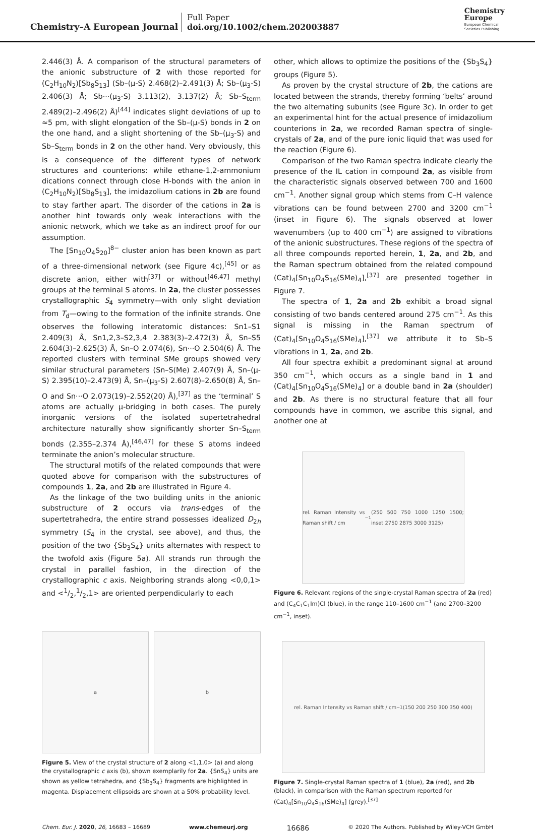Chemistry–A European Journal
Full Paper
doi.org/10.1002/chem.202003887
Chemistry
Europe
European Chemical
Societies Publishing
2.446(3) Å. A comparison of the structural parameters of the anionic substructure of 2 with those reported for (C<sub>2</sub>H<sub>10</sub>N<sub>2</sub>)[Sb<sub>8</sub>S<sub>13</sub>] (Sb–(μ-S) 2.468(2)–2.491(3) Å; Sb–(μ<sub>3</sub>-S) 2.406(3) Å; Sb···(μ<sub>3</sub>-S) 3.113(2), 3.137(2) Å; Sb–S<sub>term</sub> 2.489(2)–2.496(2) Å)<sup>[44]</sup> indicates slight deviations of up to ≈5 pm, with slight elongation of the Sb–(μ-S) bonds in 2 on the one hand, and a slight shortening of the Sb–(μ<sub>3</sub>-S) and Sb–S<sub>term</sub> bonds in 2 on the other hand. Very obviously, this is a consequence of the different types of network structures and counterions: while ethane-1,2-ammonium dications connect through close H-bonds with the anion in (C<sub>2</sub>H<sub>10</sub>N<sub>2</sub>)[Sb<sub>8</sub>S<sub>13</sub>], the imidazolium cations in 2b are found to stay farther apart. The disorder of the cations in 2a is another hint towards only weak interactions with the anionic network, which we take as an indirect proof for our assumption.
The [Sn<sub>10</sub>O<sub>4</sub>S<sub>20</sub>]<sup>8−</sup> cluster anion has been known as part of a three-dimensional network (see Figure 4c),<sup>[45]</sup> or as discrete anion, either with<sup>[37]</sup> or without<sup>[46,47]</sup> methyl groups at the terminal S atoms. In 2a, the cluster possesses crystallographic S<sub>4</sub> symmetry—with only slight deviation from T<sub>d</sub>—owing to the formation of the infinite strands. One observes the following interatomic distances: Sn1–S1 2.409(3) Å, Sn1,2,3–S2,3,4 2.383(3)–2.472(3) Å, Sn–S5 2.604(3)–2.625(3) Å, Sn–O 2.074(6), Sn···O 2.504(6) Å. The reported clusters with terminal SMe groups showed very similar structural parameters (Sn–S(Me) 2.407(9) Å, Sn–(μ-S) 2.395(10)–2.473(9) Å, Sn–(μ<sub>3</sub>-S) 2.607(8)–2.650(8) Å, Sn–O and Sn···O 2.073(19)–2.552(20) Å),<sup>[37]</sup> as the ‘terminal’ S atoms are actually μ-bridging in both cases. The purely inorganic versions of the isolated supertetrahedral architecture naturally show significantly shorter Sn–S<sub>term</sub> bonds (2.355–2.374 Å),<sup>[46,47]</sup> for these S atoms indeed terminate the anion’s molecular structure.
The structural motifs of the related compounds that were quoted above for comparison with the substructures of compounds 1, 2a, and 2b are illustrated in Figure 4.
As the linkage of the two building units in the anionic substructure of 2 occurs via trans-edges of the supertetrahedra, the entire strand possesses idealized D<sub>2h</sub> symmetry (S<sub>4</sub> in the crystal, see above), and thus, the position of the two {Sb<sub>3</sub>S<sub>4</sub>} units alternates with respect to the twofold axis (Figure 5a). All strands run through the crystal in parallel fashion, in the direction of the crystallographic c axis. Neighboring strands along <0,0,1> and <1/2,1/2,1> are oriented perpendicularly to each
a b
Figure 5. View of the crystal structure of 2 along <1,1,0> (a) and along the crystallographic c axis (b), shown exemplarily for 2a. {SnS<sub>4</sub>} units are shown as yellow tetrahedra, and {Sb<sub>3</sub>S<sub>4</sub>} fragments are highlighted in magenta. Displacement ellipsoids are shown at a 50% probability level.
other, which allows to optimize the positions of the {Sb<sub>3</sub>S<sub>4</sub>} groups (Figure 5).
As proven by the crystal structure of 2b, the cations are located between the strands, thereby forming ‘belts’ around the two alternating subunits (see Figure 3c). In order to get an experimental hint for the actual presence of imidazolium counterions in 2a, we recorded Raman spectra of single-crystals of 2a, and of the pure ionic liquid that was used for the reaction (Figure 6).
Comparison of the two Raman spectra indicate clearly the presence of the IL cation in compound 2a, as visible from the characteristic signals observed between 700 and 1600 cm<sup>−1</sup>. Another signal group which stems from C–H valence vibrations can be found between 2700 and 3200 cm<sup>−1</sup> (inset in Figure 6). The signals observed at lower wavenumbers (up to 400 cm<sup>−1</sup>) are assigned to vibrations of the anionic substructures. These regions of the spectra of all three compounds reported herein, 1, 2a, and 2b, and the Raman spectrum obtained from the related compound (Cat)<sub>4</sub>[Sn<sub>10</sub>O<sub>4</sub>S<sub>16</sub>(SMe)<sub>4</sub>],<sup>[37]</sup> are presented together in Figure 7.
The spectra of 1, 2a and 2b exhibit a broad signal consisting of two bands centered around 275 cm<sup>−1</sup>. As this signal is missing in the Raman spectrum of (Cat)<sub>4</sub>[Sn<sub>10</sub>O<sub>4</sub>S<sub>16</sub>(SMe)<sub>4</sub>],<sup>[37]</sup> we attribute it to Sb–S vibrations in 1, 2a, and 2b.
All four spectra exhibit a predominant signal at around 350 cm<sup>−1</sup>, which occurs as a single band in 1 and (Cat)<sub>4</sub>[Sn<sub>10</sub>O<sub>4</sub>S<sub>16</sub>(SMe)<sub>4</sub>] or a double band in 2a (shoulder) and 2b. As there is no structural feature that all four compounds have in common, we ascribe this signal, and another one at
rel. Raman Intensity vs Raman shift / cm<sup>−1</sup> (250 500 750 1000 1250 1500; inset 2750 2875 3000 3125)
Figure 6. Relevant regions of the single-crystal Raman spectra of 2a (red) and (C<sub>4</sub>C<sub>1</sub>C<sub>1</sub>Im)Cl (blue), in the range 110–1600 cm<sup>−1</sup> (and 2700–3200 cm<sup>−1</sup>, inset).
rel. Raman Intensity vs Raman shift / cm<sup>−1</sup> (150 200 250 300 350 400)
Figure 7. Single-crystal Raman spectra of 1 (blue), 2a (red), and 2b (black), in comparison with the Raman spectrum reported for (Cat)<sub>4</sub>[Sn<sub>10</sub>O<sub>4</sub>S<sub>16</sub>(SMe)<sub>4</sub>] (grey).<sup>[37]</sup>
Chem. Eur. J. 2020, 26, 16683 – 16689 www.chemeurj.org 16686 © 2020 The Authors. Published by Wiley-VCH GmbH